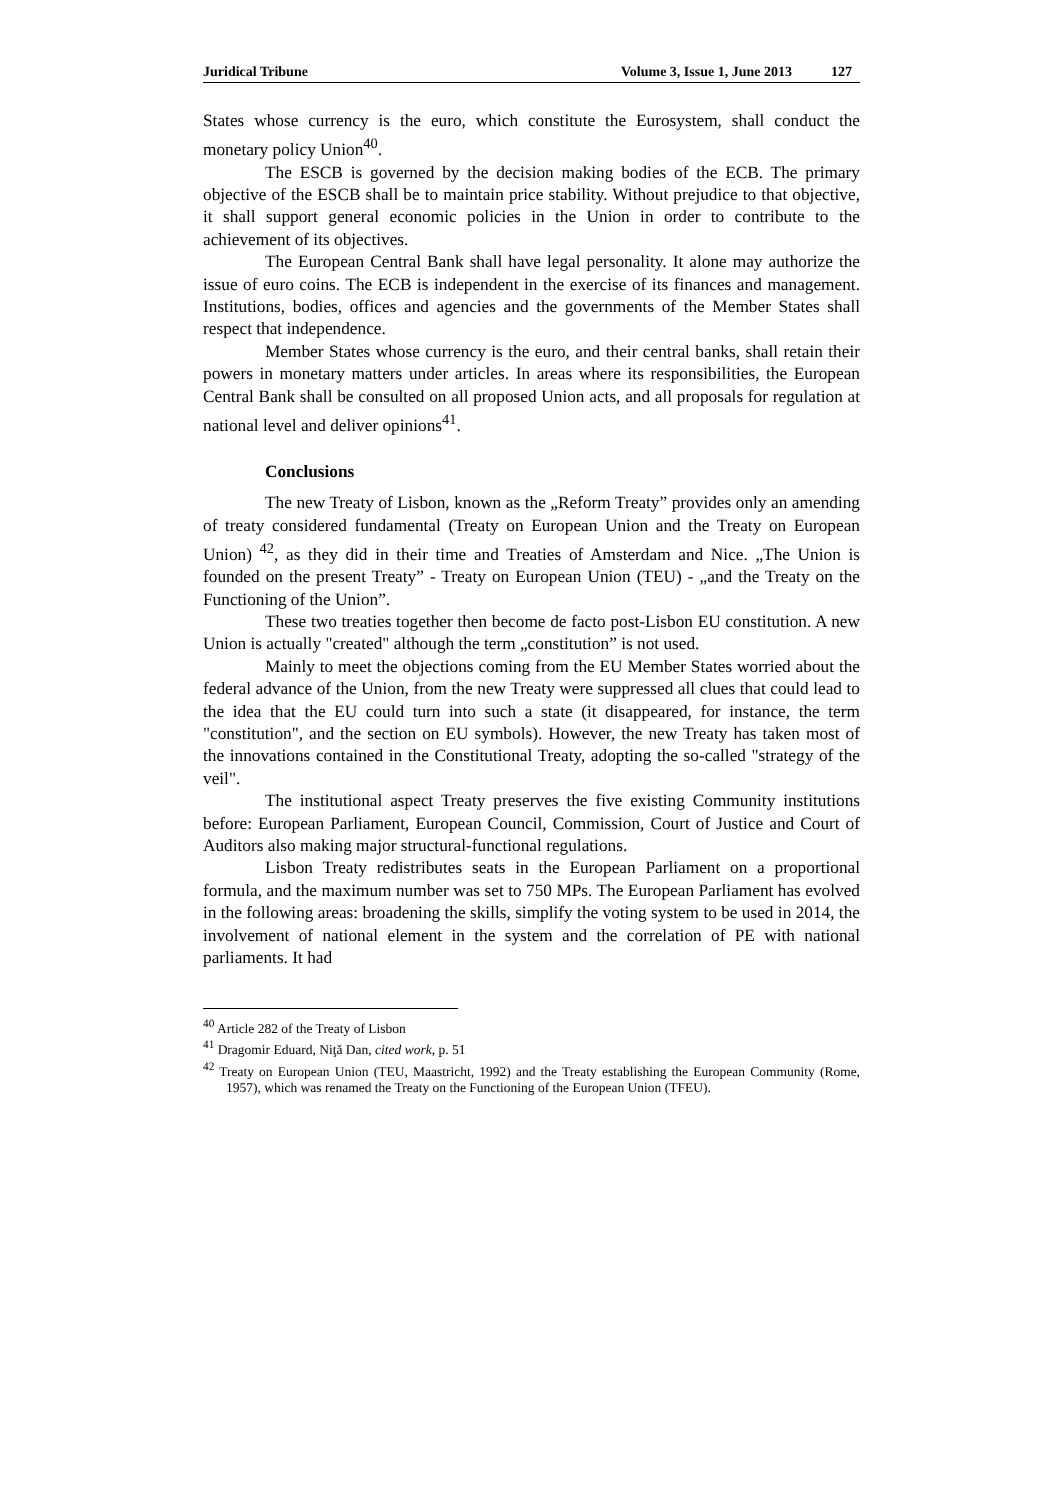Juridical Tribune Volume 3, Issue 1, June 2013 127
States whose currency is the euro, which constitute the Eurosystem, shall conduct the monetary policy Union<sup>40</sup>.
The ESCB is governed by the decision making bodies of the ECB. The primary objective of the ESCB shall be to maintain price stability. Without prejudice to that objective, it shall support general economic policies in the Union in order to contribute to the achievement of its objectives.
The European Central Bank shall have legal personality. It alone may authorize the issue of euro coins. The ECB is independent in the exercise of its finances and management. Institutions, bodies, offices and agencies and the governments of the Member States shall respect that independence.
Member States whose currency is the euro, and their central banks, shall retain their powers in monetary matters under articles. In areas where its responsibilities, the European Central Bank shall be consulted on all proposed Union acts, and all proposals for regulation at national level and deliver opinions<sup>41</sup>.
Conclusions
The new Treaty of Lisbon, known as the „Reform Treaty” provides only an amending of treaty considered fundamental (Treaty on European Union and the Treaty on European Union) <sup>42</sup>, as they did in their time and Treaties of Amsterdam and Nice. „The Union is founded on the present Treaty” - Treaty on European Union (TEU) - „and the Treaty on the Functioning of the Union”.
These two treaties together then become de facto post-Lisbon EU constitution. A new Union is actually "created" although the term „constitution” is not used.
Mainly to meet the objections coming from the EU Member States worried about the federal advance of the Union, from the new Treaty were suppressed all clues that could lead to the idea that the EU could turn into such a state (it disappeared, for instance, the term "constitution", and the section on EU symbols). However, the new Treaty has taken most of the innovations contained in the Constitutional Treaty, adopting the so-called "strategy of the veil".
The institutional aspect Treaty preserves the five existing Community institutions before: European Parliament, European Council, Commission, Court of Justice and Court of Auditors also making major structural-functional regulations.
Lisbon Treaty redistributes seats in the European Parliament on a proportional formula, and the maximum number was set to 750 MPs. The European Parliament has evolved in the following areas: broadening the skills, simplify the voting system to be used in 2014, the involvement of national element in the system and the correlation of PE with national parliaments. It had
<sup>40</sup> Article 282 of the Treaty of Lisbon
<sup>41</sup> Dragomir Eduard, Niţă Dan, cited work, p. 51
<sup>42</sup> Treaty on European Union (TEU, Maastricht, 1992) and the Treaty establishing the European Community (Rome, 1957), which was renamed the Treaty on the Functioning of the European Union (TFEU).